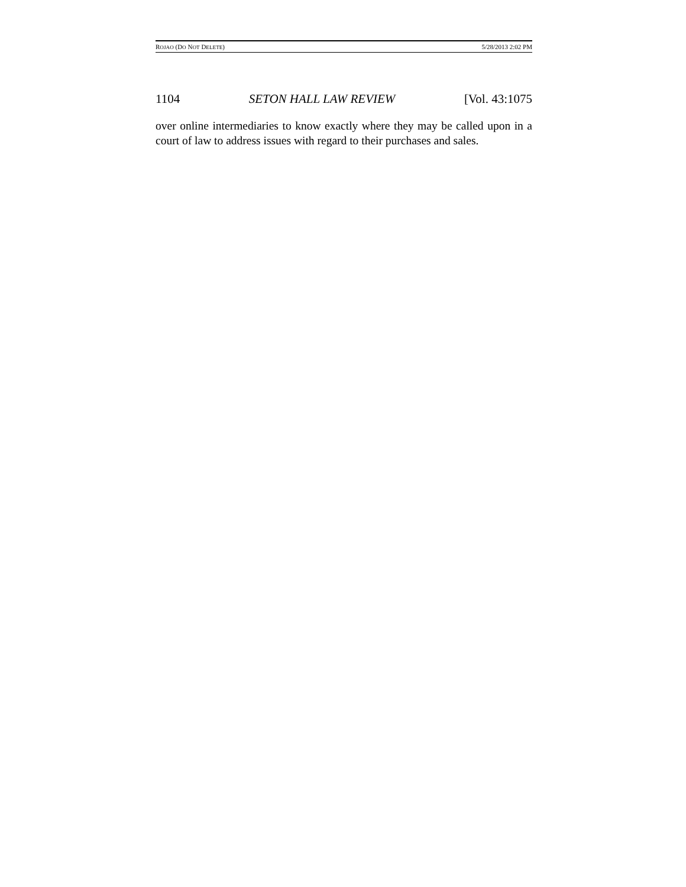ROJAO (DO NOT DELETE) 5/28/2013 2:02 PM
1104 SETON HALL LAW REVIEW [Vol. 43:1075
over online intermediaries to know exactly where they may be called upon in a court of law to address issues with regard to their purchases and sales.